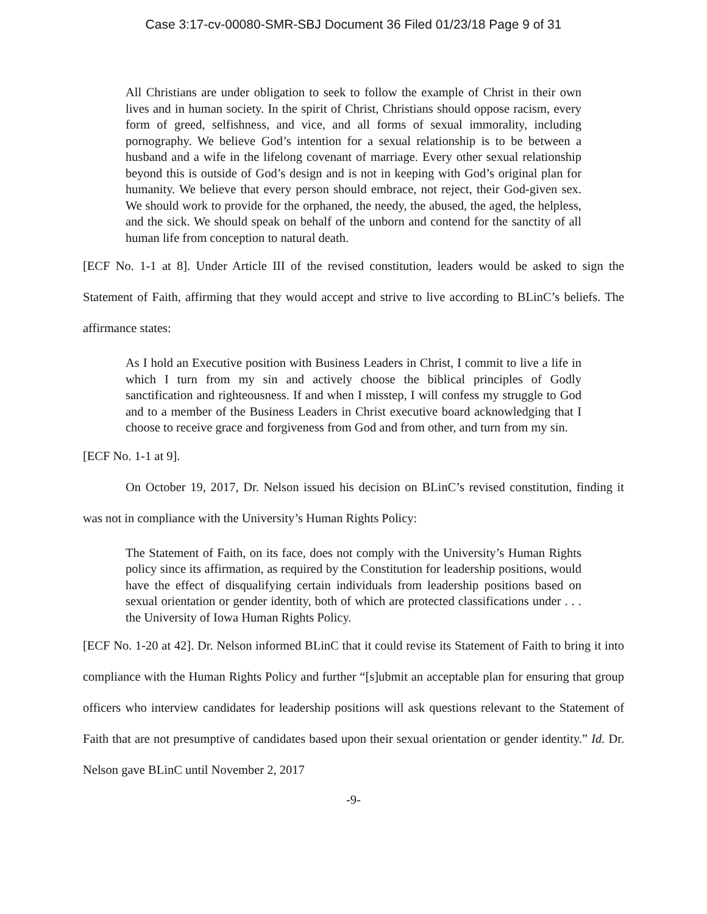Case 3:17-cv-00080-SMR-SBJ Document 36 Filed 01/23/18 Page 9 of 31
All Christians are under obligation to seek to follow the example of Christ in their own lives and in human society. In the spirit of Christ, Christians should oppose racism, every form of greed, selfishness, and vice, and all forms of sexual immorality, including pornography. We believe God’s intention for a sexual relationship is to be between a husband and a wife in the lifelong covenant of marriage. Every other sexual relationship beyond this is outside of God’s design and is not in keeping with God’s original plan for humanity. We believe that every person should embrace, not reject, their God-given sex. We should work to provide for the orphaned, the needy, the abused, the aged, the helpless, and the sick. We should speak on behalf of the unborn and contend for the sanctity of all human life from conception to natural death.
[ECF No. 1-1 at 8]. Under Article III of the revised constitution, leaders would be asked to sign the Statement of Faith, affirming that they would accept and strive to live according to BLinC’s beliefs. The affirmance states:
As I hold an Executive position with Business Leaders in Christ, I commit to live a life in which I turn from my sin and actively choose the biblical principles of Godly sanctification and righteousness. If and when I misstep, I will confess my struggle to God and to a member of the Business Leaders in Christ executive board acknowledging that I choose to receive grace and forgiveness from God and from other, and turn from my sin.
[ECF No. 1-1 at 9].
On October 19, 2017, Dr. Nelson issued his decision on BLinC’s revised constitution, finding it was not in compliance with the University’s Human Rights Policy:
The Statement of Faith, on its face, does not comply with the University’s Human Rights policy since its affirmation, as required by the Constitution for leadership positions, would have the effect of disqualifying certain individuals from leadership positions based on sexual orientation or gender identity, both of which are protected classifications under . . . the University of Iowa Human Rights Policy.
[ECF No. 1-20 at 42]. Dr. Nelson informed BLinC that it could revise its Statement of Faith to bring it into compliance with the Human Rights Policy and further “[s]ubmit an acceptable plan for ensuring that group officers who interview candidates for leadership positions will ask questions relevant to the Statement of Faith that are not presumptive of candidates based upon their sexual orientation or gender identity.” Id. Dr. Nelson gave BLinC until November 2, 2017
-9-